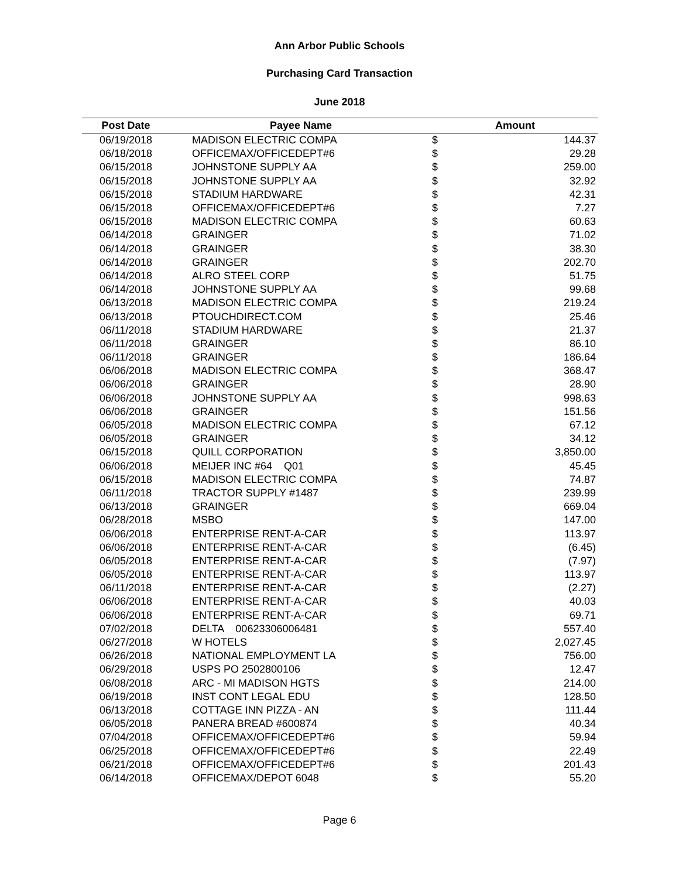Ann Arbor Public Schools
Purchasing Card Transaction
June 2018
| Post Date | Payee Name | Amount | |
| --- | --- | --- | --- |
| 06/19/2018 | MADISON ELECTRIC COMPA | $ | 144.37 |
| 06/18/2018 | OFFICEMAX/OFFICEDEPT#6 | $ | 29.28 |
| 06/15/2018 | JOHNSTONE SUPPLY AA | $ | 259.00 |
| 06/15/2018 | JOHNSTONE SUPPLY AA | $ | 32.92 |
| 06/15/2018 | STADIUM HARDWARE | $ | 42.31 |
| 06/15/2018 | OFFICEMAX/OFFICEDEPT#6 | $ | 7.27 |
| 06/15/2018 | MADISON ELECTRIC COMPA | $ | 60.63 |
| 06/14/2018 | GRAINGER | $ | 71.02 |
| 06/14/2018 | GRAINGER | $ | 38.30 |
| 06/14/2018 | GRAINGER | $ | 202.70 |
| 06/14/2018 | ALRO STEEL CORP | $ | 51.75 |
| 06/14/2018 | JOHNSTONE SUPPLY AA | $ | 99.68 |
| 06/13/2018 | MADISON ELECTRIC COMPA | $ | 219.24 |
| 06/13/2018 | PTOUCHDIRECT.COM | $ | 25.46 |
| 06/11/2018 | STADIUM HARDWARE | $ | 21.37 |
| 06/11/2018 | GRAINGER | $ | 86.10 |
| 06/11/2018 | GRAINGER | $ | 186.64 |
| 06/06/2018 | MADISON ELECTRIC COMPA | $ | 368.47 |
| 06/06/2018 | GRAINGER | $ | 28.90 |
| 06/06/2018 | JOHNSTONE SUPPLY AA | $ | 998.63 |
| 06/06/2018 | GRAINGER | $ | 151.56 |
| 06/05/2018 | MADISON ELECTRIC COMPA | $ | 67.12 |
| 06/05/2018 | GRAINGER | $ | 34.12 |
| 06/15/2018 | QUILL CORPORATION | $ | 3,850.00 |
| 06/06/2018 | MEIJER INC #64 Q01 | $ | 45.45 |
| 06/15/2018 | MADISON ELECTRIC COMPA | $ | 74.87 |
| 06/11/2018 | TRACTOR SUPPLY #1487 | $ | 239.99 |
| 06/13/2018 | GRAINGER | $ | 669.04 |
| 06/28/2018 | MSBO | $ | 147.00 |
| 06/06/2018 | ENTERPRISE RENT-A-CAR | $ | 113.97 |
| 06/06/2018 | ENTERPRISE RENT-A-CAR | $ | (6.45) |
| 06/05/2018 | ENTERPRISE RENT-A-CAR | $ | (7.97) |
| 06/05/2018 | ENTERPRISE RENT-A-CAR | $ | 113.97 |
| 06/11/2018 | ENTERPRISE RENT-A-CAR | $ | (2.27) |
| 06/06/2018 | ENTERPRISE RENT-A-CAR | $ | 40.03 |
| 06/06/2018 | ENTERPRISE RENT-A-CAR | $ | 69.71 |
| 07/02/2018 | DELTA 00623306006481 | $ | 557.40 |
| 06/27/2018 | W HOTELS | $ | 2,027.45 |
| 06/26/2018 | NATIONAL EMPLOYMENT LA | $ | 756.00 |
| 06/29/2018 | USPS PO 2502800106 | $ | 12.47 |
| 06/08/2018 | ARC - MI MADISON HGTS | $ | 214.00 |
| 06/19/2018 | INST CONT LEGAL EDU | $ | 128.50 |
| 06/13/2018 | COTTAGE INN PIZZA - AN | $ | 111.44 |
| 06/05/2018 | PANERA BREAD #600874 | $ | 40.34 |
| 07/04/2018 | OFFICEMAX/OFFICEDEPT#6 | $ | 59.94 |
| 06/25/2018 | OFFICEMAX/OFFICEDEPT#6 | $ | 22.49 |
| 06/21/2018 | OFFICEMAX/OFFICEDEPT#6 | $ | 201.43 |
| 06/14/2018 | OFFICEMAX/DEPOT 6048 | $ | 55.20 |
Page 6